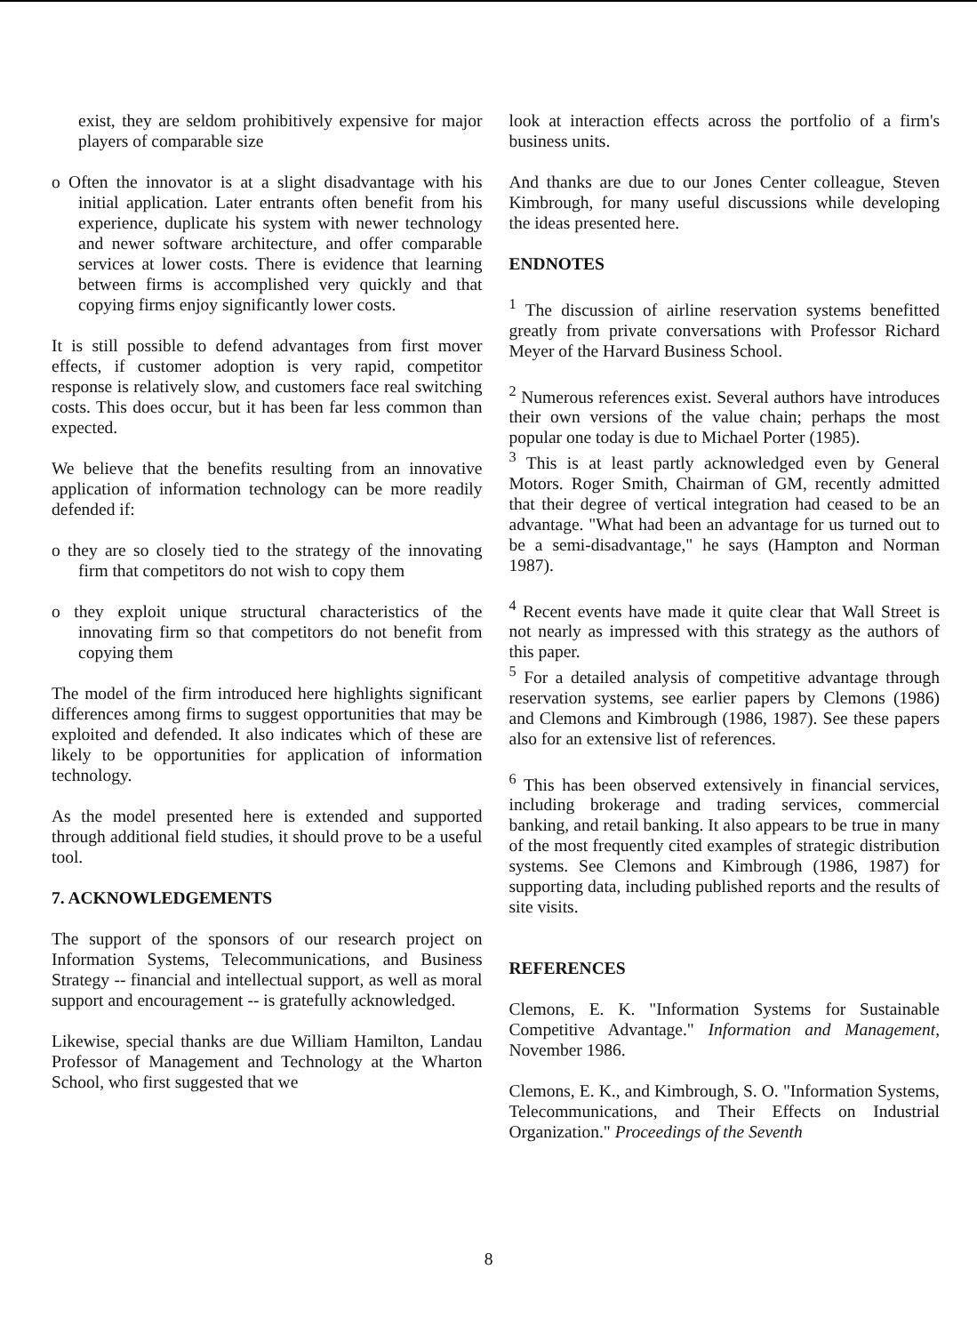exist, they are seldom prohibitively expensive for major players of comparable size
o Often the innovator is at a slight disadvantage with his initial application. Later entrants often benefit from his experience, duplicate his system with newer technology and newer software architecture, and offer comparable services at lower costs. There is evidence that learning between firms is accomplished very quickly and that copying firms enjoy significantly lower costs.
It is still possible to defend advantages from first mover effects, if customer adoption is very rapid, competitor response is relatively slow, and customers face real switching costs. This does occur, but it has been far less common than expected.
We believe that the benefits resulting from an innovative application of information technology can be more readily defended if:
o they are so closely tied to the strategy of the innovating firm that competitors do not wish to copy them
o they exploit unique structural characteristics of the innovating firm so that competitors do not benefit from copying them
The model of the firm introduced here highlights significant differences among firms to suggest opportunities that may be exploited and defended. It also indicates which of these are likely to be opportunities for application of information technology.
As the model presented here is extended and supported through additional field studies, it should prove to be a useful tool.
7. ACKNOWLEDGEMENTS
The support of the sponsors of our research project on Information Systems, Telecommunications, and Business Strategy -- financial and intellectual support, as well as moral support and encouragement -- is gratefully acknowledged.
Likewise, special thanks are due William Hamilton, Landau Professor of Management and Technology at the Wharton School, who first suggested that we
look at interaction effects across the portfolio of a firm's business units.
And thanks are due to our Jones Center colleague, Steven Kimbrough, for many useful discussions while developing the ideas presented here.
ENDNOTES
<sup>1</sup> The discussion of airline reservation systems benefitted greatly from private conversations with Professor Richard Meyer of the Harvard Business School.
<sup>2</sup> Numerous references exist. Several authors have introduces their own versions of the value chain; perhaps the most popular one today is due to Michael Porter (1985).
<sup>3</sup> This is at least partly acknowledged even by General Motors. Roger Smith, Chairman of GM, recently admitted that their degree of vertical integration had ceased to be an advantage. "What had been an advantage for us turned out to be a semi-disadvantage," he says (Hampton and Norman 1987).
<sup>4</sup> Recent events have made it quite clear that Wall Street is not nearly as impressed with this strategy as the authors of this paper.
<sup>5</sup> For a detailed analysis of competitive advantage through reservation systems, see earlier papers by Clemons (1986) and Clemons and Kimbrough (1986, 1987). See these papers also for an extensive list of references.
<sup>6</sup> This has been observed extensively in financial services, including brokerage and trading services, commercial banking, and retail banking. It also appears to be true in many of the most frequently cited examples of strategic distribution systems. See Clemons and Kimbrough (1986, 1987) for supporting data, including published reports and the results of site visits.
REFERENCES
Clemons, E. K. "Information Systems for Sustainable Competitive Advantage." Information and Management, November 1986.
Clemons, E. K., and Kimbrough, S. O. "Information Systems, Telecommunications, and Their Effects on Industrial Organization." Proceedings of the Seventh
8